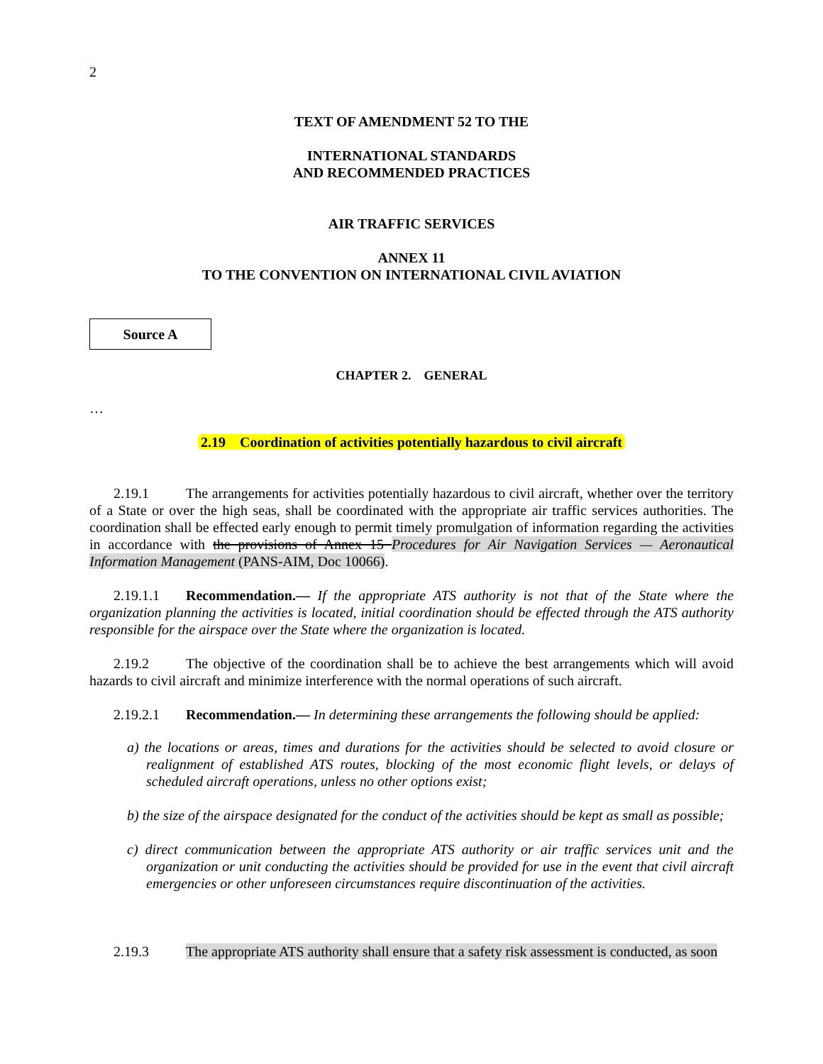2
TEXT OF AMENDMENT 52 TO THE
INTERNATIONAL STANDARDS
AND RECOMMENDED PRACTICES
AIR TRAFFIC SERVICES
ANNEX 11
TO THE CONVENTION ON INTERNATIONAL CIVIL AVIATION
Source A
CHAPTER 2. GENERAL
…
2.19 Coordination of activities potentially hazardous to civil aircraft
2.19.1 The arrangements for activities potentially hazardous to civil aircraft, whether over the territory of a State or over the high seas, shall be coordinated with the appropriate air traffic services authorities. The coordination shall be effected early enough to permit timely promulgation of information regarding the activities in accordance with the provisions of Annex 15 Procedures for Air Navigation Services — Aeronautical Information Management (PANS-AIM, Doc 10066).
2.19.1.1 Recommendation.— If the appropriate ATS authority is not that of the State where the organization planning the activities is located, initial coordination should be effected through the ATS authority responsible for the airspace over the State where the organization is located.
2.19.2 The objective of the coordination shall be to achieve the best arrangements which will avoid hazards to civil aircraft and minimize interference with the normal operations of such aircraft.
2.19.2.1 Recommendation.— In determining these arrangements the following should be applied:
a) the locations or areas, times and durations for the activities should be selected to avoid closure or realignment of established ATS routes, blocking of the most economic flight levels, or delays of scheduled aircraft operations, unless no other options exist;
b) the size of the airspace designated for the conduct of the activities should be kept as small as possible;
c) direct communication between the appropriate ATS authority or air traffic services unit and the organization or unit conducting the activities should be provided for use in the event that civil aircraft emergencies or other unforeseen circumstances require discontinuation of the activities.
2.19.3 The appropriate ATS authority shall ensure that a safety risk assessment is conducted, as soon